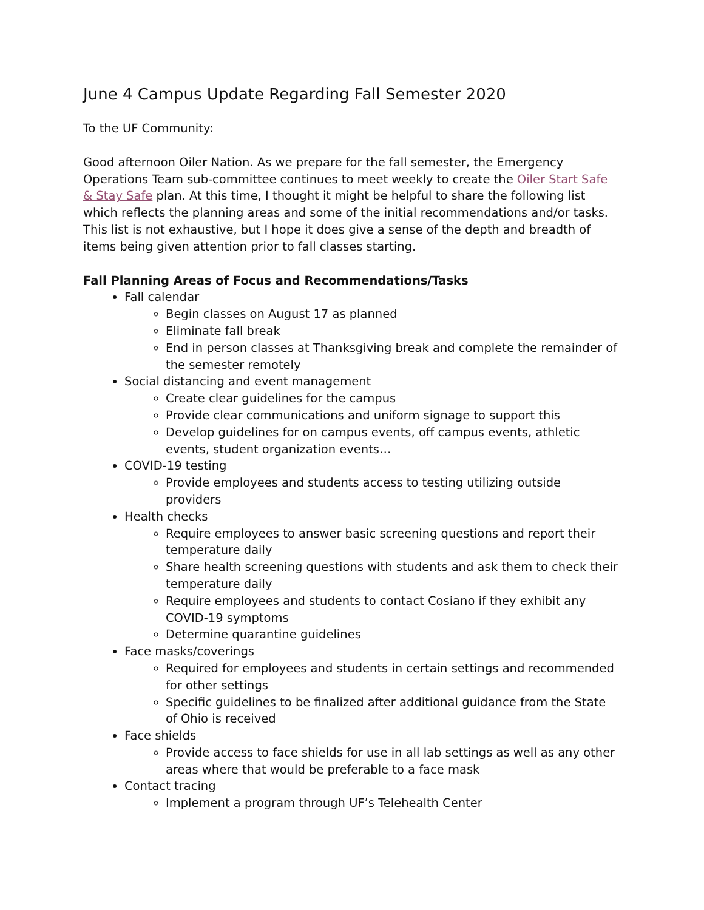June 4 Campus Update Regarding Fall Semester 2020
To the UF Community:
Good afternoon Oiler Nation. As we prepare for the fall semester, the Emergency Operations Team sub-committee continues to meet weekly to create the Oiler Start Safe & Stay Safe plan. At this time, I thought it might be helpful to share the following list which reflects the planning areas and some of the initial recommendations and/or tasks. This list is not exhaustive, but I hope it does give a sense of the depth and breadth of items being given attention prior to fall classes starting.
Fall Planning Areas of Focus and Recommendations/Tasks
Fall calendar
Begin classes on August 17 as planned
Eliminate fall break
End in person classes at Thanksgiving break and complete the remainder of the semester remotely
Social distancing and event management
Create clear guidelines for the campus
Provide clear communications and uniform signage to support this
Develop guidelines for on campus events, off campus events, athletic events, student organization events…
COVID-19 testing
Provide employees and students access to testing utilizing outside providers
Health checks
Require employees to answer basic screening questions and report their temperature daily
Share health screening questions with students and ask them to check their temperature daily
Require employees and students to contact Cosiano if they exhibit any COVID-19 symptoms
Determine quarantine guidelines
Face masks/coverings
Required for employees and students in certain settings and recommended for other settings
Specific guidelines to be finalized after additional guidance from the State of Ohio is received
Face shields
Provide access to face shields for use in all lab settings as well as any other areas where that would be preferable to a face mask
Contact tracing
Implement a program through UF’s Telehealth Center